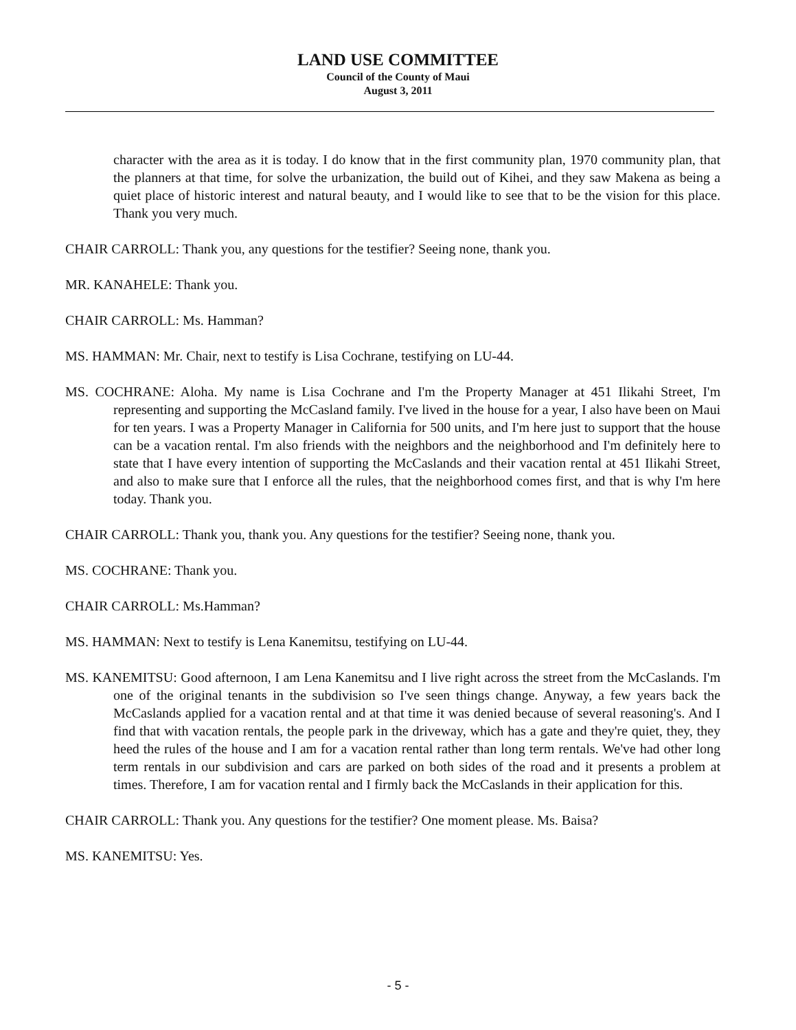LAND USE COMMITTEE
Council of the County of Maui
August 3, 2011
character with the area as it is today. I do know that in the first community plan, 1970 community plan, that the planners at that time, for solve the urbanization, the build out of Kihei, and they saw Makena as being a quiet place of historic interest and natural beauty, and I would like to see that to be the vision for this place. Thank you very much.
CHAIR CARROLL: Thank you, any questions for the testifier? Seeing none, thank you.
MR. KANAHELE: Thank you.
CHAIR CARROLL: Ms. Hamman?
MS. HAMMAN: Mr. Chair, next to testify is Lisa Cochrane, testifying on LU-44.
MS. COCHRANE: Aloha. My name is Lisa Cochrane and I'm the Property Manager at 451 Ilikahi Street, I'm representing and supporting the McCasland family. I've lived in the house for a year, I also have been on Maui for ten years. I was a Property Manager in California for 500 units, and I'm here just to support that the house can be a vacation rental. I'm also friends with the neighbors and the neighborhood and I'm definitely here to state that I have every intention of supporting the McCaslands and their vacation rental at 451 Ilikahi Street, and also to make sure that I enforce all the rules, that the neighborhood comes first, and that is why I'm here today. Thank you.
CHAIR CARROLL: Thank you, thank you. Any questions for the testifier? Seeing none, thank you.
MS. COCHRANE: Thank you.
CHAIR CARROLL: Ms.Hamman?
MS. HAMMAN: Next to testify is Lena Kanemitsu, testifying on LU-44.
MS. KANEMITSU: Good afternoon, I am Lena Kanemitsu and I live right across the street from the McCaslands. I'm one of the original tenants in the subdivision so I've seen things change. Anyway, a few years back the McCaslands applied for a vacation rental and at that time it was denied because of several reasoning's. And I find that with vacation rentals, the people park in the driveway, which has a gate and they're quiet, they, they heed the rules of the house and I am for a vacation rental rather than long term rentals. We've had other long term rentals in our subdivision and cars are parked on both sides of the road and it presents a problem at times. Therefore, I am for vacation rental and I firmly back the McCaslands in their application for this.
CHAIR CARROLL: Thank you. Any questions for the testifier? One moment please. Ms. Baisa?
MS. KANEMITSU: Yes.
- 5 -